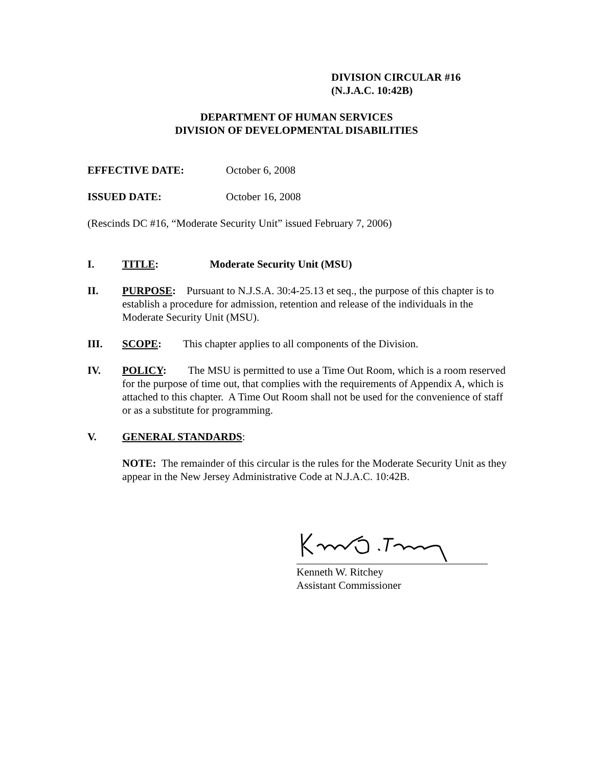DIVISION CIRCULAR #16
(N.J.A.C. 10:42B)
DEPARTMENT OF HUMAN SERVICES
DIVISION OF DEVELOPMENTAL DISABILITIES
EFFECTIVE DATE: October 6, 2008
ISSUED DATE: October 16, 2008
(Rescinds DC #16, “Moderate Security Unit” issued February 7, 2006)
I. TITLE: Moderate Security Unit (MSU)
II. PURPOSE: Pursuant to N.J.S.A. 30:4-25.13 et seq., the purpose of this chapter is to establish a procedure for admission, retention and release of the individuals in the Moderate Security Unit (MSU).
III. SCOPE: This chapter applies to all components of the Division.
IV. POLICY: The MSU is permitted to use a Time Out Room, which is a room reserved for the purpose of time out, that complies with the requirements of Appendix A, which is attached to this chapter. A Time Out Room shall not be used for the convenience of staff or as a substitute for programming.
V. GENERAL STANDARDS:
NOTE: The remainder of this circular is the rules for the Moderate Security Unit as they appear in the New Jersey Administrative Code at N.J.A.C. 10:42B.
Kenneth W. Ritchey
Assistant Commissioner